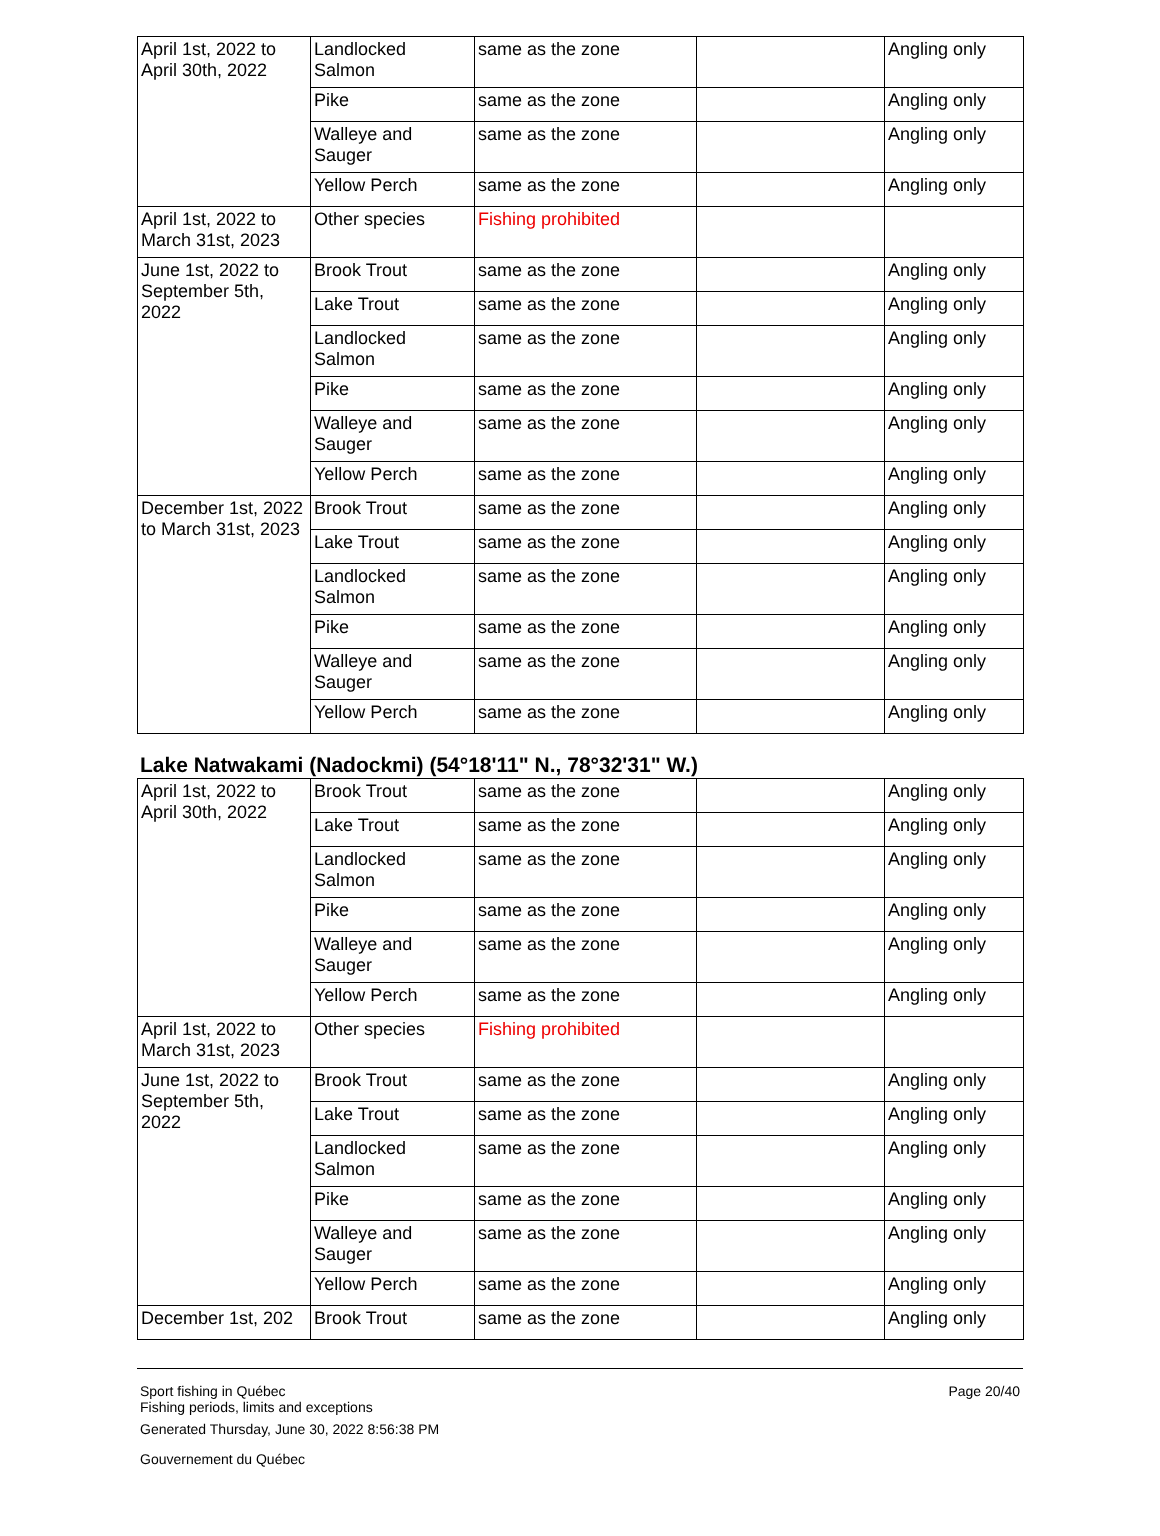| April 1st, 2022 to April 30th, 2022 | Landlocked Salmon | same as the zone | | Angling only |
| | Pike | same as the zone | | Angling only |
| | Walleye and Sauger | same as the zone | | Angling only |
| | Yellow Perch | same as the zone | | Angling only |
| April 1st, 2022 to March 31st, 2023 | Other species | Fishing prohibited | | |
| June 1st, 2022 to September 5th, 2022 | Brook Trout | same as the zone | | Angling only |
| | Lake Trout | same as the zone | | Angling only |
| | Landlocked Salmon | same as the zone | | Angling only |
| | Pike | same as the zone | | Angling only |
| | Walleye and Sauger | same as the zone | | Angling only |
| | Yellow Perch | same as the zone | | Angling only |
| December 1st, 2022 to March 31st, 2023 | Brook Trout | same as the zone | | Angling only |
| | Lake Trout | same as the zone | | Angling only |
| | Landlocked Salmon | same as the zone | | Angling only |
| | Pike | same as the zone | | Angling only |
| | Walleye and Sauger | same as the zone | | Angling only |
| | Yellow Perch | same as the zone | | Angling only |
Lake Natwakami (Nadockmi) (54°18'11" N., 78°32'31" W.)
| April 1st, 2022 to April 30th, 2022 | Brook Trout | same as the zone | | Angling only |
| | Lake Trout | same as the zone | | Angling only |
| | Landlocked Salmon | same as the zone | | Angling only |
| | Pike | same as the zone | | Angling only |
| | Walleye and Sauger | same as the zone | | Angling only |
| | Yellow Perch | same as the zone | | Angling only |
| April 1st, 2022 to March 31st, 2023 | Other species | Fishing prohibited | | |
| June 1st, 2022 to September 5th, 2022 | Brook Trout | same as the zone | | Angling only |
| | Lake Trout | same as the zone | | Angling only |
| | Landlocked Salmon | same as the zone | | Angling only |
| | Pike | same as the zone | | Angling only |
| | Walleye and Sauger | same as the zone | | Angling only |
| | Yellow Perch | same as the zone | | Angling only |
| December 1st, 202 | Brook Trout | same as the zone | | Angling only |
Sport fishing in Québec
Fishing periods, limits and exceptions
Page 20/40
Generated Thursday, June 30, 2022 8:56:38 PM
Gouvernement du Québec